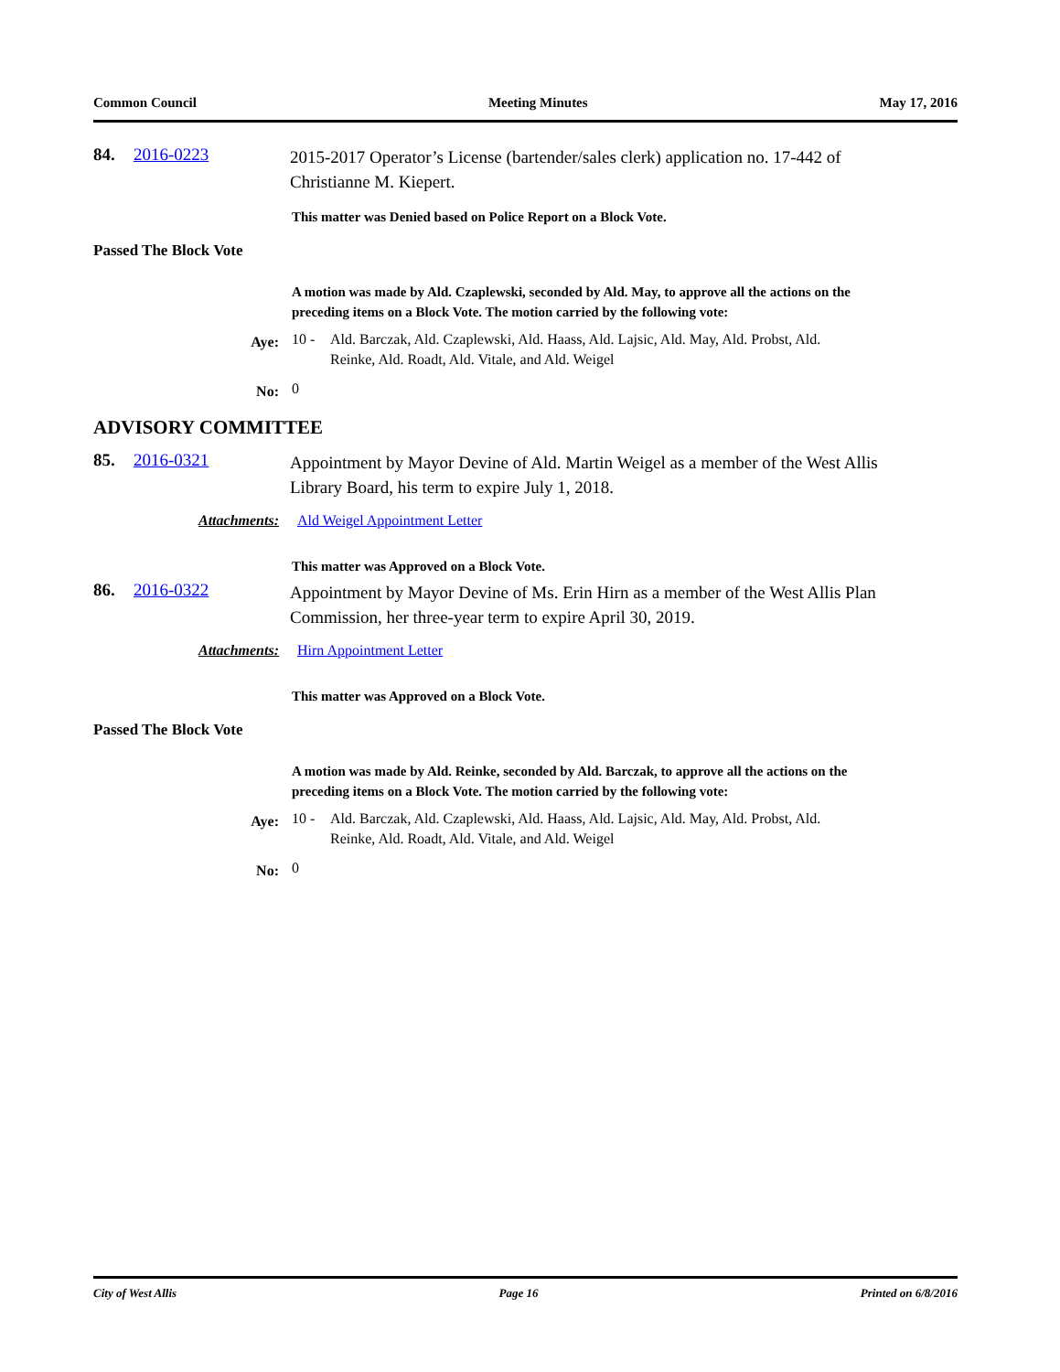Common Council Meeting Minutes May 17, 2016
84. 2016-0223 2015-2017 Operator’s License (bartender/sales clerk) application no. 17-442 of Christianne M. Kiepert.
This matter was Denied based on Police Report on a Block Vote.
Passed The Block Vote
A motion was made by Ald. Czaplewski, seconded by Ald. May, to approve all the actions on the preceding items on a Block Vote. The motion carried by the following vote:
Aye: 10 - Ald. Barczak, Ald. Czaplewski, Ald. Haass, Ald. Lajsic, Ald. May, Ald. Probst, Ald. Reinke, Ald. Roadt, Ald. Vitale, and Ald. Weigel
No: 0
ADVISORY COMMITTEE
85. 2016-0321 Appointment by Mayor Devine of Ald. Martin Weigel as a member of the West Allis Library Board, his term to expire July 1, 2018.
Attachments: Ald Weigel Appointment Letter
This matter was Approved on a Block Vote.
86. 2016-0322 Appointment by Mayor Devine of Ms. Erin Hirn as a member of the West Allis Plan Commission, her three-year term to expire April 30, 2019.
Attachments: Hirn Appointment Letter
This matter was Approved on a Block Vote.
Passed The Block Vote
A motion was made by Ald. Reinke, seconded by Ald. Barczak, to approve all the actions on the preceding items on a Block Vote. The motion carried by the following vote:
Aye: 10 - Ald. Barczak, Ald. Czaplewski, Ald. Haass, Ald. Lajsic, Ald. May, Ald. Probst, Ald. Reinke, Ald. Roadt, Ald. Vitale, and Ald. Weigel
No: 0
City of West Allis Page 16 Printed on 6/8/2016